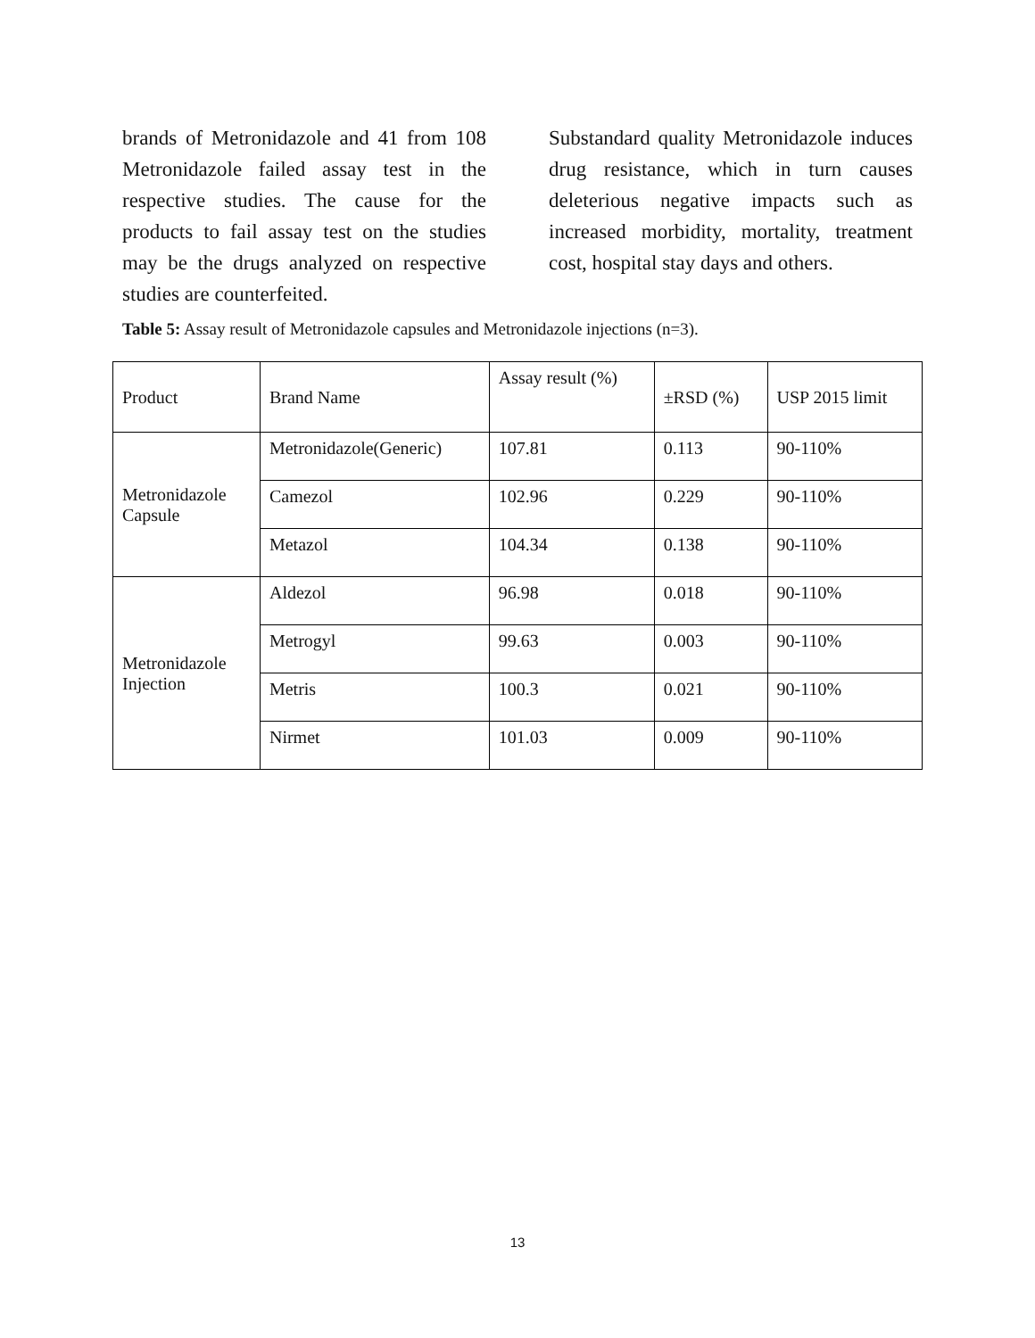brands of Metronidazole and 41 from 108 Metronidazole failed assay test in the respective studies. The cause for the products to fail assay test on the studies may be the drugs analyzed on respective studies are counterfeited.
Substandard quality Metronidazole induces drug resistance, which in turn causes deleterious negative impacts such as increased morbidity, mortality, treatment cost, hospital stay days and others.
Table 5: Assay result of Metronidazole capsules and Metronidazole injections (n=3).
| Product | Brand Name | Assay result (%) | ±RSD (%) | USP 2015 limit |
| Metronidazole Capsule | Metronidazole(Generic) | 107.81 | 0.113 | 90-110% |
| | Camezol | 102.96 | 0.229 | 90-110% |
| | Metazol | 104.34 | 0.138 | 90-110% |
| Metronidazole Injection | Aldezol | 96.98 | 0.018 | 90-110% |
| | Metrogyl | 99.63 | 0.003 | 90-110% |
| | Metris | 100.3 | 0.021 | 90-110% |
| | Nirmet | 101.03 | 0.009 | 90-110% |
13